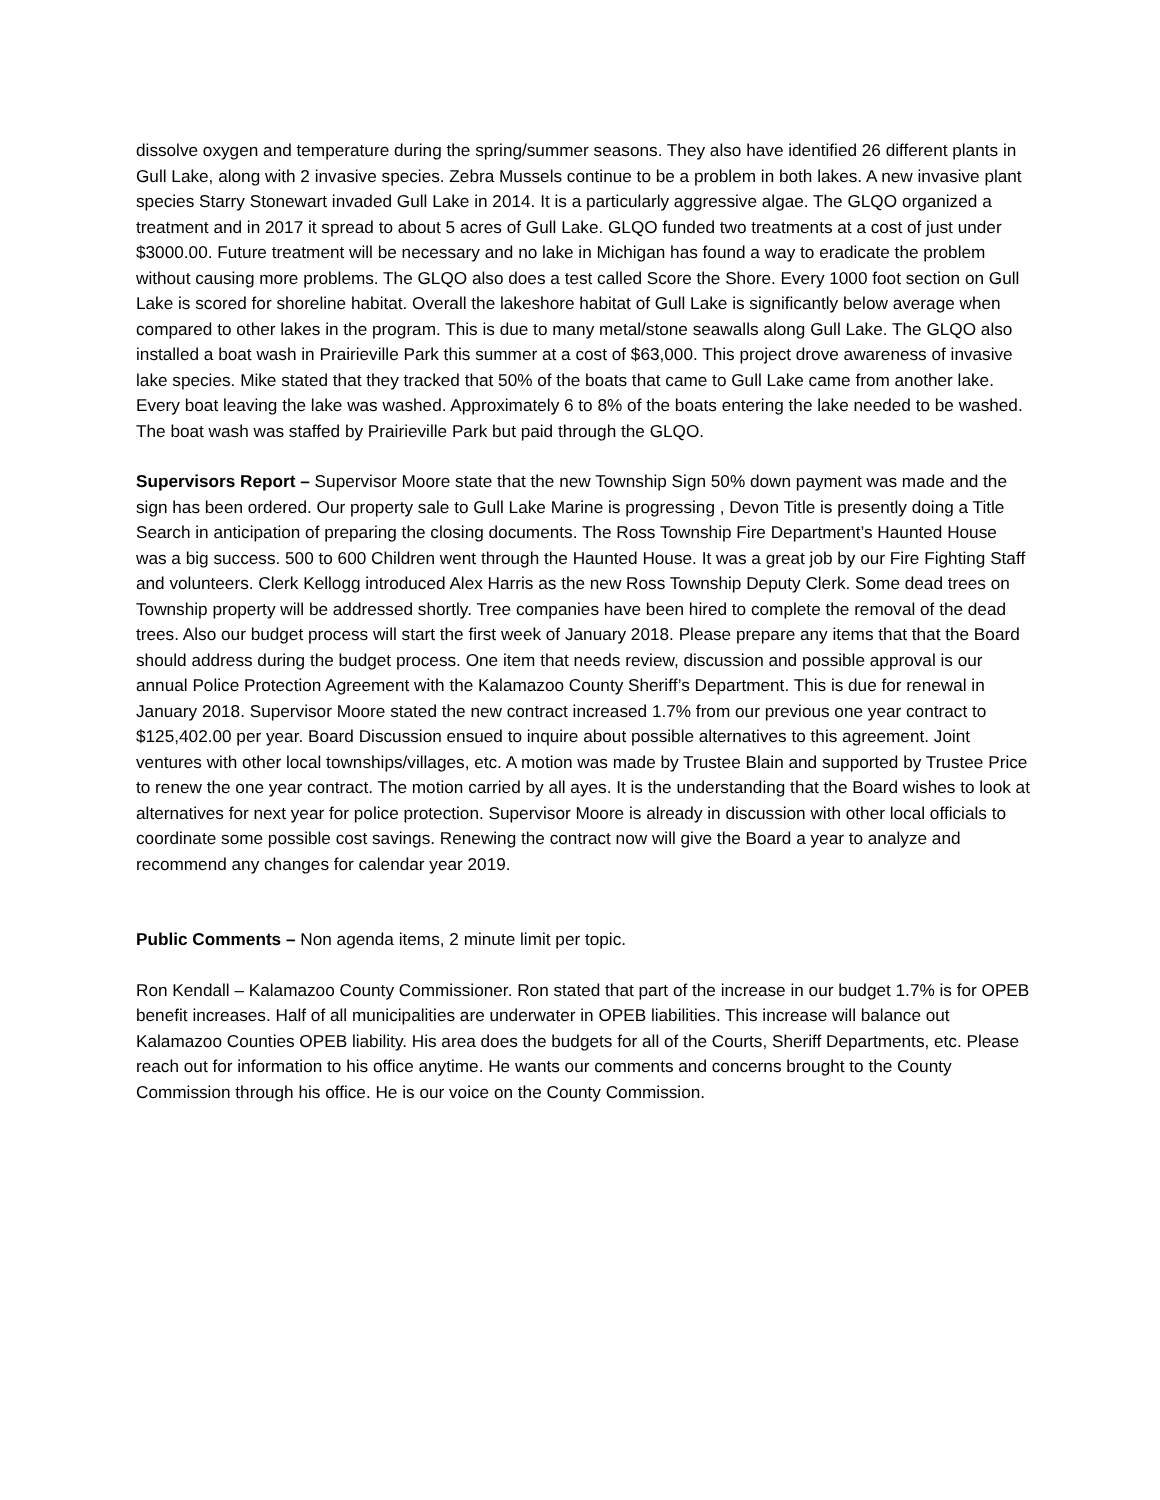dissolve oxygen and temperature during the spring/summer seasons. They also have identified 26 different plants in Gull Lake, along with 2 invasive species. Zebra Mussels continue to be a problem in both lakes. A new invasive plant species Starry Stonewart invaded Gull Lake in 2014. It is a particularly aggressive algae. The GLQO organized a treatment and in 2017 it spread to about 5 acres of Gull Lake. GLQO funded two treatments at a cost of just under $3000.00. Future treatment will be necessary and no lake in Michigan has found a way to eradicate the problem without causing more problems. The GLQO also does a test called Score the Shore. Every 1000 foot section on Gull Lake is scored for shoreline habitat. Overall the lakeshore habitat of Gull Lake is significantly below average when compared to other lakes in the program. This is due to many metal/stone seawalls along Gull Lake. The GLQO also installed a boat wash in Prairieville Park this summer at a cost of $63,000. This project drove awareness of invasive lake species. Mike stated that they tracked that 50% of the boats that came to Gull Lake came from another lake. Every boat leaving the lake was washed. Approximately 6 to 8% of the boats entering the lake needed to be washed. The boat wash was staffed by Prairieville Park but paid through the GLQO.
Supervisors Report – Supervisor Moore state that the new Township Sign 50% down payment was made and the sign has been ordered. Our property sale to Gull Lake Marine is progressing , Devon Title is presently doing a Title Search in anticipation of preparing the closing documents. The Ross Township Fire Department’s Haunted House was a big success. 500 to 600 Children went through the Haunted House. It was a great job by our Fire Fighting Staff and volunteers. Clerk Kellogg introduced Alex Harris as the new Ross Township Deputy Clerk. Some dead trees on Township property will be addressed shortly. Tree companies have been hired to complete the removal of the dead trees. Also our budget process will start the first week of January 2018. Please prepare any items that that the Board should address during the budget process. One item that needs review, discussion and possible approval is our annual Police Protection Agreement with the Kalamazoo County Sheriff’s Department. This is due for renewal in January 2018. Supervisor Moore stated the new contract increased 1.7% from our previous one year contract to $125,402.00 per year. Board Discussion ensued to inquire about possible alternatives to this agreement. Joint ventures with other local townships/villages, etc. A motion was made by Trustee Blain and supported by Trustee Price to renew the one year contract. The motion carried by all ayes. It is the understanding that the Board wishes to look at alternatives for next year for police protection. Supervisor Moore is already in discussion with other local officials to coordinate some possible cost savings. Renewing the contract now will give the Board a year to analyze and recommend any changes for calendar year 2019.
Public Comments – Non agenda items, 2 minute limit per topic.
Ron Kendall – Kalamazoo County Commissioner. Ron stated that part of the increase in our budget 1.7% is for OPEB benefit increases. Half of all municipalities are underwater in OPEB liabilities. This increase will balance out Kalamazoo Counties OPEB liability. His area does the budgets for all of the Courts, Sheriff Departments, etc. Please reach out for information to his office anytime. He wants our comments and concerns brought to the County Commission through his office. He is our voice on the County Commission.